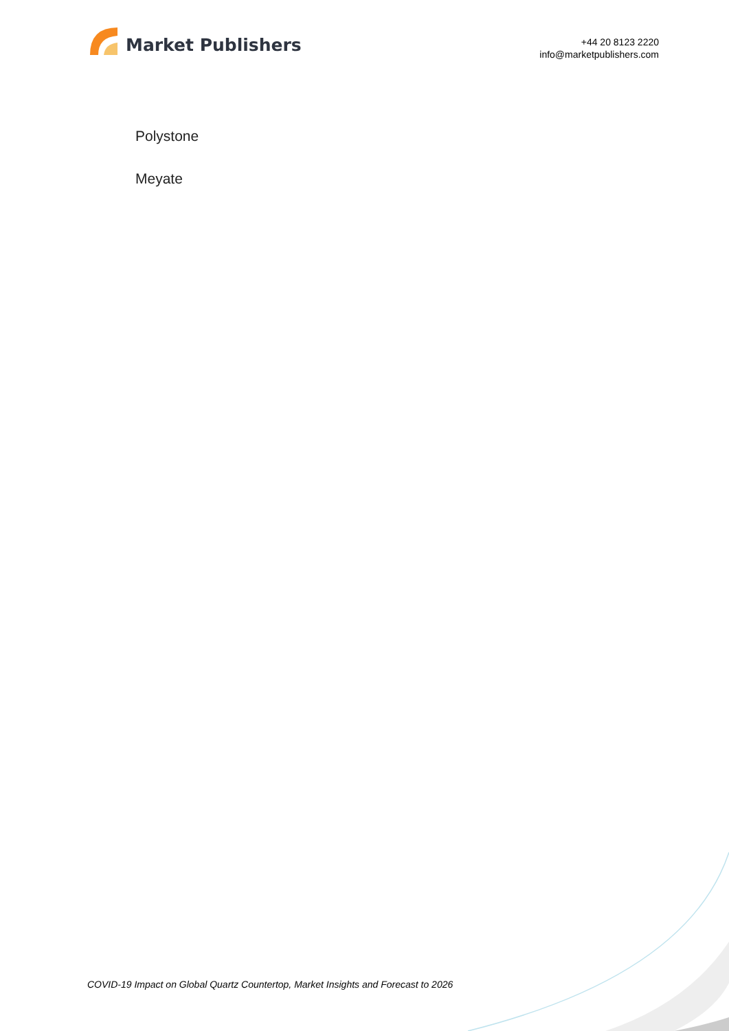Market Publishers
+44 20 8123 2220
info@marketpublishers.com
Polystone
Meyate
COVID-19 Impact on Global Quartz Countertop, Market Insights and Forecast to 2026